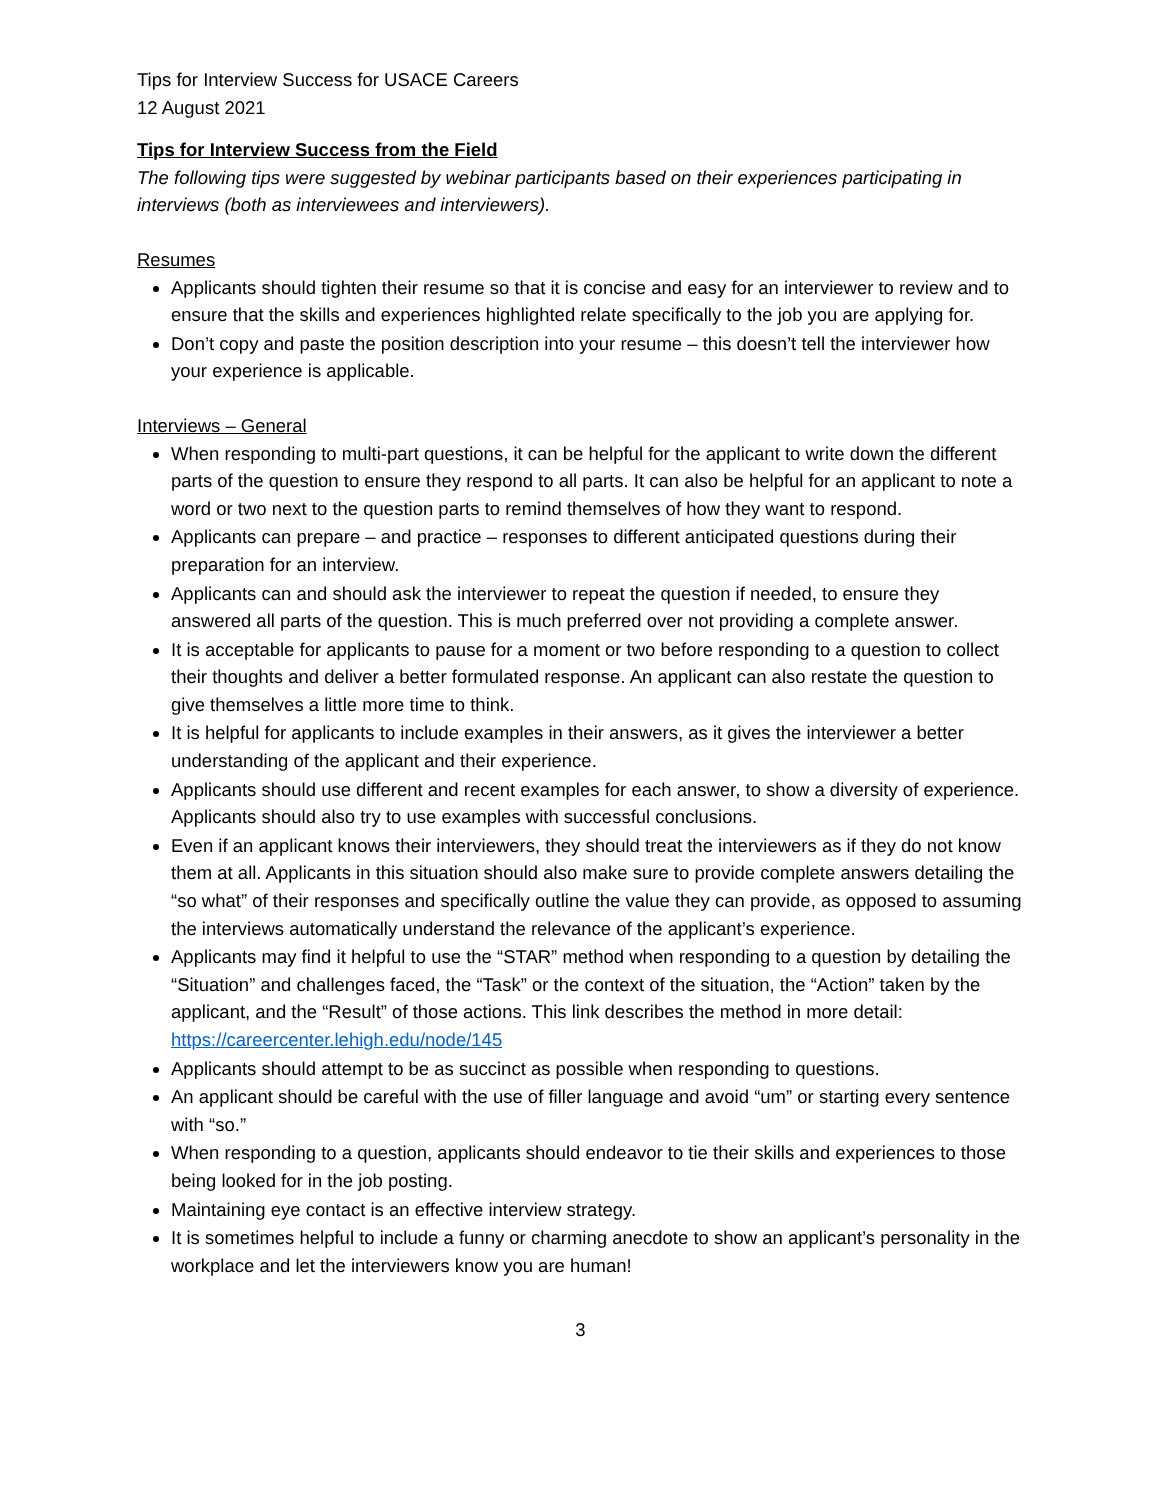Tips for Interview Success for USACE Careers
12 August 2021
Tips for Interview Success from the Field
The following tips were suggested by webinar participants based on their experiences participating in interviews (both as interviewees and interviewers).
Resumes
Applicants should tighten their resume so that it is concise and easy for an interviewer to review and to ensure that the skills and experiences highlighted relate specifically to the job you are applying for.
Don’t copy and paste the position description into your resume – this doesn’t tell the interviewer how your experience is applicable.
Interviews – General
When responding to multi-part questions, it can be helpful for the applicant to write down the different parts of the question to ensure they respond to all parts. It can also be helpful for an applicant to note a word or two next to the question parts to remind themselves of how they want to respond.
Applicants can prepare – and practice – responses to different anticipated questions during their preparation for an interview.
Applicants can and should ask the interviewer to repeat the question if needed, to ensure they answered all parts of the question. This is much preferred over not providing a complete answer.
It is acceptable for applicants to pause for a moment or two before responding to a question to collect their thoughts and deliver a better formulated response. An applicant can also restate the question to give themselves a little more time to think.
It is helpful for applicants to include examples in their answers, as it gives the interviewer a better understanding of the applicant and their experience.
Applicants should use different and recent examples for each answer, to show a diversity of experience. Applicants should also try to use examples with successful conclusions.
Even if an applicant knows their interviewers, they should treat the interviewers as if they do not know them at all. Applicants in this situation should also make sure to provide complete answers detailing the “so what” of their responses and specifically outline the value they can provide, as opposed to assuming the interviews automatically understand the relevance of the applicant’s experience.
Applicants may find it helpful to use the “STAR” method when responding to a question by detailing the “Situation” and challenges faced, the “Task” or the context of the situation, the “Action” taken by the applicant, and the “Result” of those actions. This link describes the method in more detail: https://careercenter.lehigh.edu/node/145
Applicants should attempt to be as succinct as possible when responding to questions.
An applicant should be careful with the use of filler language and avoid “um” or starting every sentence with “so.”
When responding to a question, applicants should endeavor to tie their skills and experiences to those being looked for in the job posting.
Maintaining eye contact is an effective interview strategy.
It is sometimes helpful to include a funny or charming anecdote to show an applicant’s personality in the workplace and let the interviewers know you are human!
3